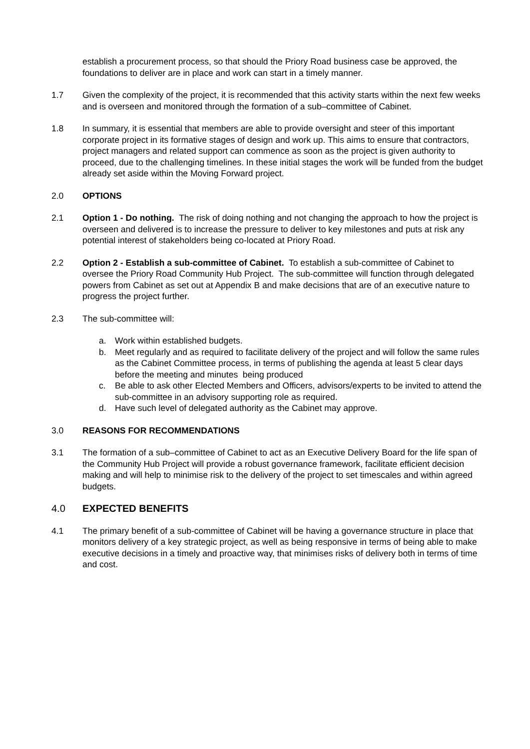establish a procurement process, so that should the Priory Road business case be approved, the foundations to deliver are in place and work can start in a timely manner.
1.7 Given the complexity of the project, it is recommended that this activity starts within the next few weeks and is overseen and monitored through the formation of a sub–committee of Cabinet.
1.8 In summary, it is essential that members are able to provide oversight and steer of this important corporate project in its formative stages of design and work up. This aims to ensure that contractors, project managers and related support can commence as soon as the project is given authority to proceed, due to the challenging timelines. In these initial stages the work will be funded from the budget already set aside within the Moving Forward project.
2.0 OPTIONS
2.1 Option 1 - Do nothing. The risk of doing nothing and not changing the approach to how the project is overseen and delivered is to increase the pressure to deliver to key milestones and puts at risk any potential interest of stakeholders being co-located at Priory Road.
2.2 Option 2 - Establish a sub-committee of Cabinet. To establish a sub-committee of Cabinet to oversee the Priory Road Community Hub Project. The sub-committee will function through delegated powers from Cabinet as set out at Appendix B and make decisions that are of an executive nature to progress the project further.
2.3 The sub-committee will:
a. Work within established budgets.
b. Meet regularly and as required to facilitate delivery of the project and will follow the same rules as the Cabinet Committee process, in terms of publishing the agenda at least 5 clear days before the meeting and minutes being produced
c. Be able to ask other Elected Members and Officers, advisors/experts to be invited to attend the sub-committee in an advisory supporting role as required.
d. Have such level of delegated authority as the Cabinet may approve.
3.0 REASONS FOR RECOMMENDATIONS
3.1 The formation of a sub–committee of Cabinet to act as an Executive Delivery Board for the life span of the Community Hub Project will provide a robust governance framework, facilitate efficient decision making and will help to minimise risk to the delivery of the project to set timescales and within agreed budgets.
4.0 EXPECTED BENEFITS
4.1 The primary benefit of a sub-committee of Cabinet will be having a governance structure in place that monitors delivery of a key strategic project, as well as being responsive in terms of being able to make executive decisions in a timely and proactive way, that minimises risks of delivery both in terms of time and cost.